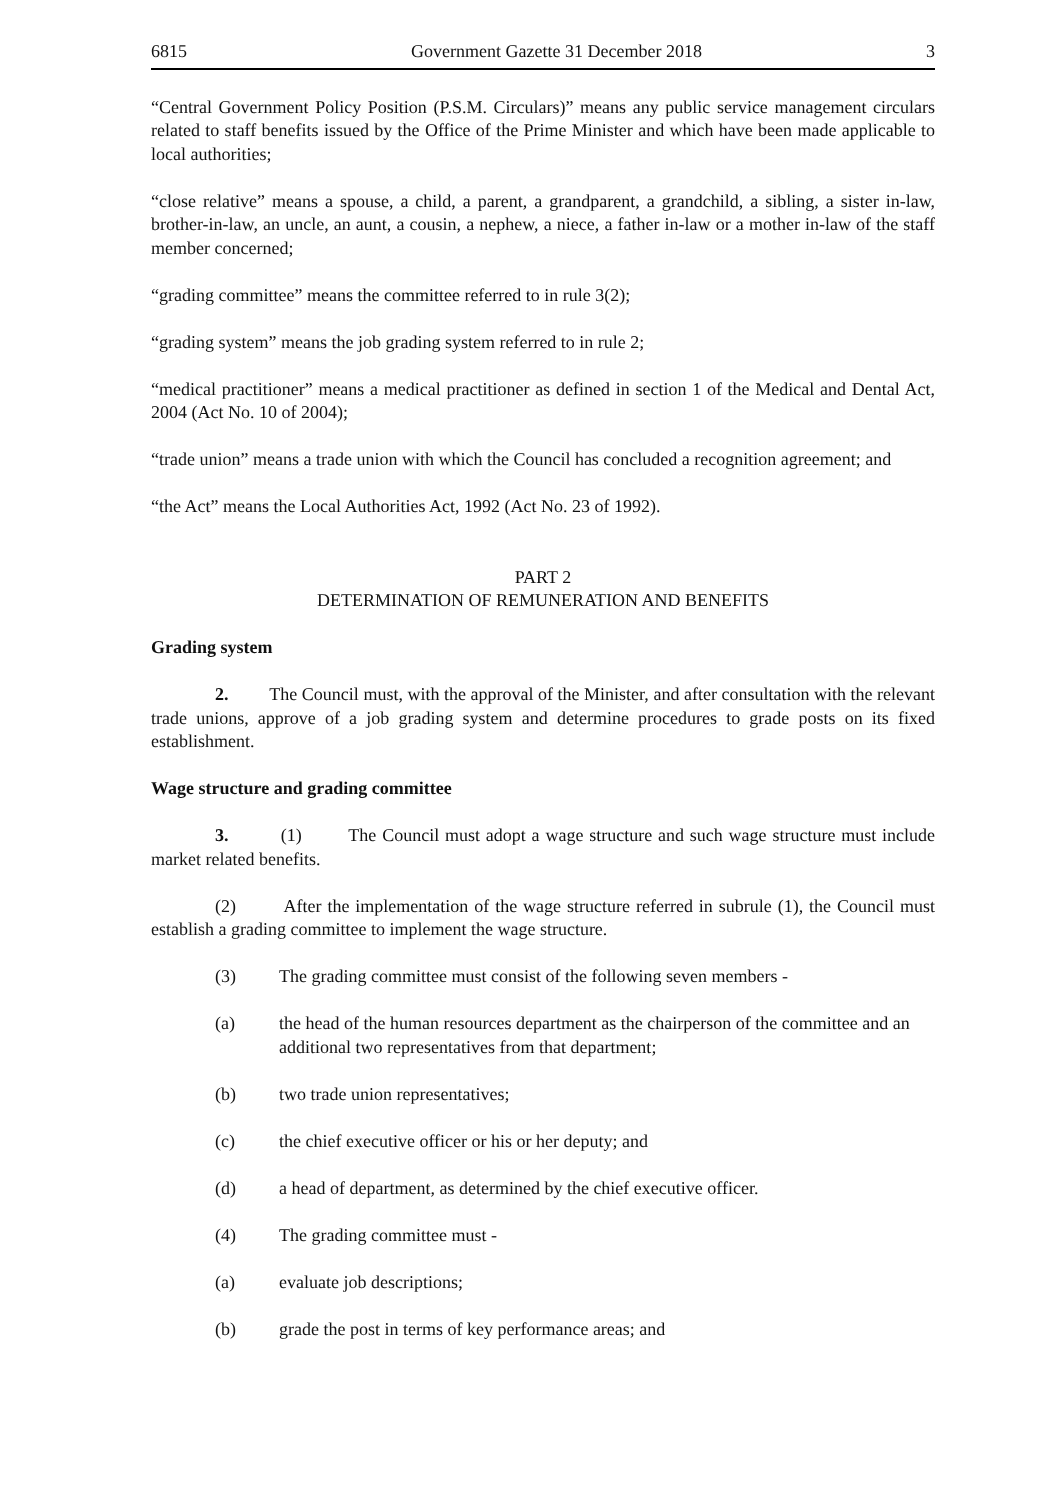6815 Government Gazette 31 December 2018 3
“Central Government Policy Position (P.S.M. Circulars)” means any public service management circulars related to staff benefits issued by the Office of the Prime Minister and which have been made applicable to local authorities;
“close relative” means a spouse, a child, a parent, a grandparent, a grandchild, a sibling, a sister in-law, brother-in-law, an uncle, an aunt, a cousin, a nephew, a niece, a father in-law or a mother in-law of the staff member concerned;
“grading committee” means the committee referred to in rule 3(2);
“grading system” means the job grading system referred to in rule 2;
“medical practitioner” means a medical practitioner as defined in section 1 of the Medical and Dental Act, 2004 (Act No. 10 of 2004);
“trade union” means a trade union with which the Council has concluded a recognition agreement; and
“the Act” means the Local Authorities Act, 1992 (Act No. 23 of 1992).
PART 2
DETERMINATION OF REMUNERATION AND BENEFITS
Grading system
2. The Council must, with the approval of the Minister, and after consultation with the relevant trade unions, approve of a job grading system and determine procedures to grade posts on its fixed establishment.
Wage structure and grading committee
3. (1) The Council must adopt a wage structure and such wage structure must include market related benefits.
(2) After the implementation of the wage structure referred in subrule (1), the Council must establish a grading committee to implement the wage structure.
(3) The grading committee must consist of the following seven members -
(a) the head of the human resources department as the chairperson of the committee and an additional two representatives from that department;
(b) two trade union representatives;
(c) the chief executive officer or his or her deputy; and
(d) a head of department, as determined by the chief executive officer.
(4) The grading committee must -
(a) evaluate job descriptions;
(b) grade the post in terms of key performance areas; and